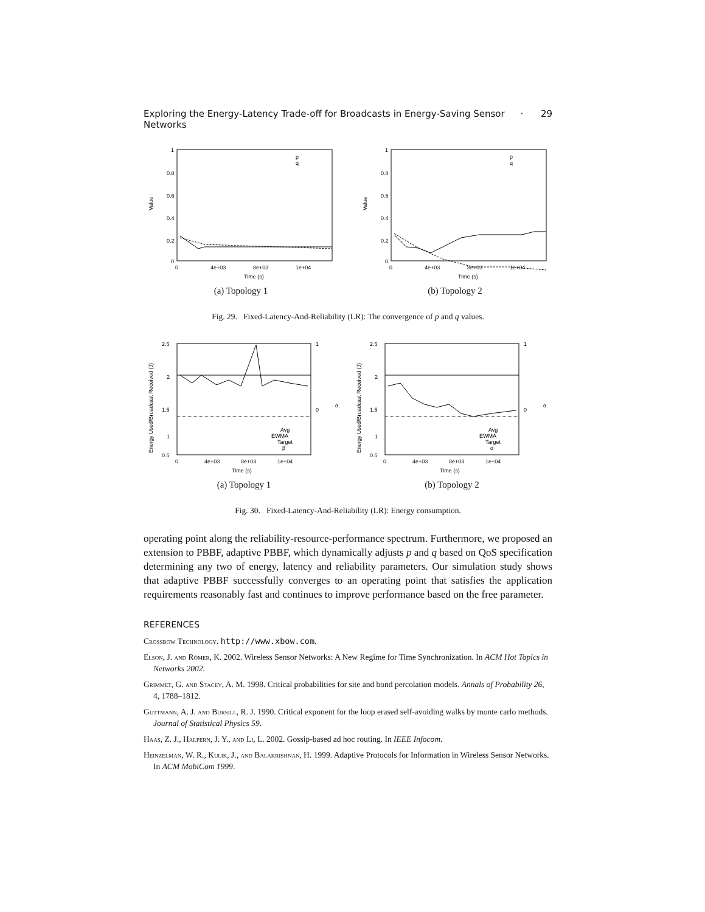Exploring the Energy-Latency Trade-off for Broadcasts in Energy-Saving Sensor Networks · 29
1
0.8
0.6
0.4
0.2
0
0
4e+03
8e+03
1e+04
Time (s)
Value
p
q
(a) Topology 1
1
0.8
0.6
0.4
0.2
0
0
4e+03
8e+03
1e+04
Time (s)
Value
p
q
(b) Topology 2
Fig. 29. Fixed-Latency-And-Reliability (LR): The convergence of p and q values.
2.5
2
1.5
1
0.5
0
4e+03
8e+03
1e+04
Time (s)
1
0
α
Energy Used/Broadcast Received (J)
Avg
EWMA
Target
β
(a) Topology 1
2.5
2
1.5
1
0.5
0
4e+03
8e+03
1e+04
Time (s)
1
0
α
Energy Used/Broadcast Received (J)
Avg
EWMA
Target
α
(b) Topology 2
Fig. 30. Fixed-Latency-And-Reliability (LR): Energy consumption.
operating point along the reliability-resource-performance spectrum. Furthermore, we proposed an extension to PBBF, adaptive PBBF, which dynamically adjusts p and q based on QoS specification determining any two of energy, latency and reliability parameters. Our simulation study shows that adaptive PBBF successfully converges to an operating point that satisfies the application requirements reasonably fast and continues to improve performance based on the free parameter.
REFERENCES
Crossbow Technology. http://www.xbow.com.
Elson, J. and Römer, K. 2002. Wireless Sensor Networks: A New Regime for Time Synchronization. In ACM Hot Topics in Networks 2002.
Grimmet, G. and Stacey, A. M. 1998. Critical probabilities for site and bond percolation models. Annals of Probability 26, 4, 1788–1812.
Guttmann, A. J. and Bursill, R. J. 1990. Critical exponent for the loop erased self-avoiding walks by monte carlo methods. Journal of Statistical Physics 59.
Haas, Z. J., Halpern, J. Y., and Li, L. 2002. Gossip-based ad hoc routing. In IEEE Infocom.
Heinzelman, W. R., Kulik, J., and Balakrishnan, H. 1999. Adaptive Protocols for Information in Wireless Sensor Networks. In ACM MobiCom 1999.